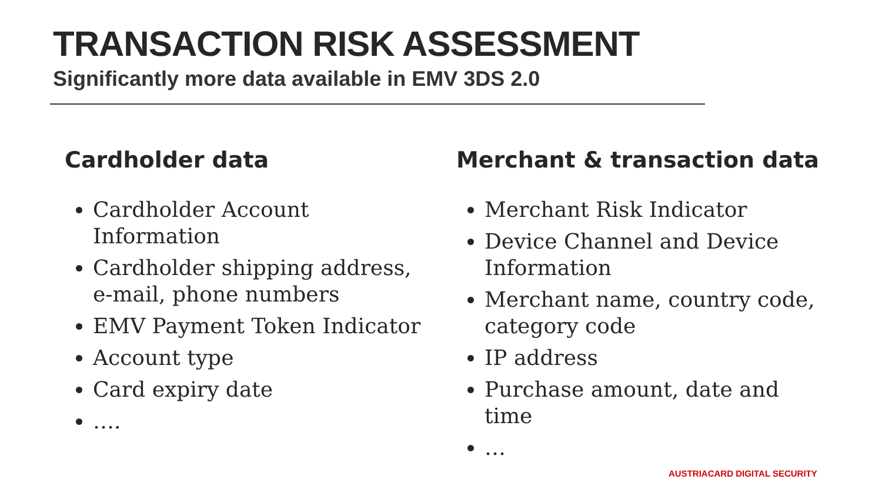TRANSACTION RISK ASSESSMENT
Significantly more data available in EMV 3DS 2.0
Cardholder data
Cardholder Account Information
Cardholder shipping address, e-mail, phone numbers
EMV Payment Token Indicator
Account type
Card expiry date
….
Merchant & transaction data
Merchant Risk Indicator
Device Channel and Device Information
Merchant name, country code, category code
IP address
Purchase amount, date and time
…
AUSTRIACARD DIGITAL SECURITY